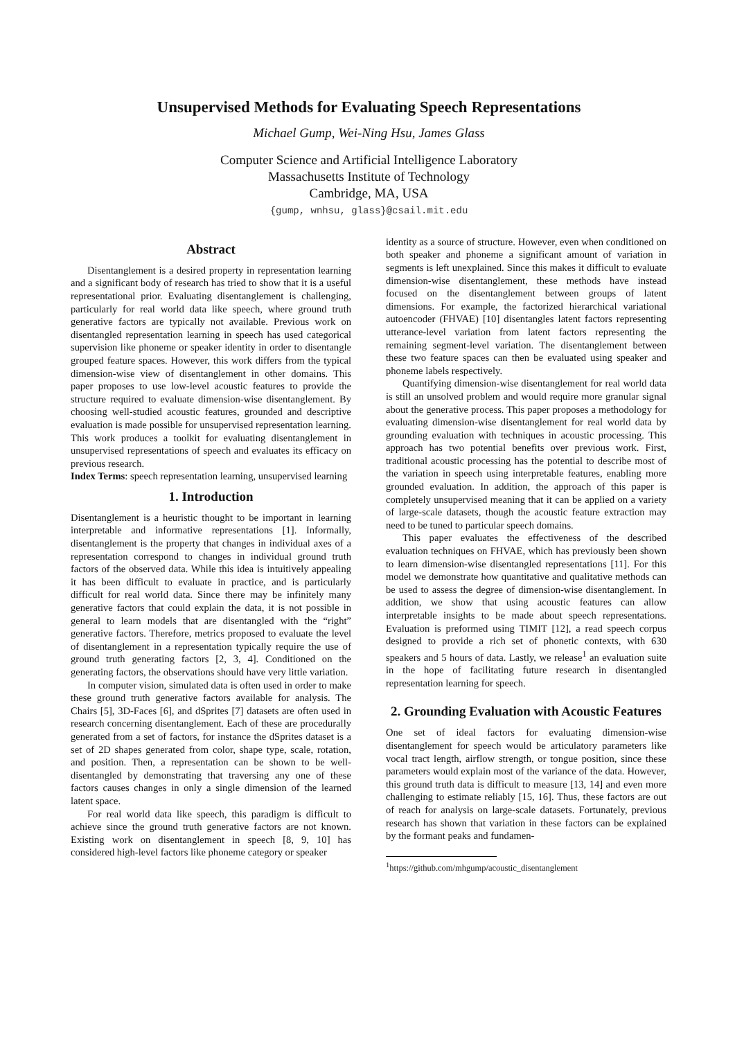Unsupervised Methods for Evaluating Speech Representations
Michael Gump, Wei-Ning Hsu, James Glass
Computer Science and Artificial Intelligence Laboratory
Massachusetts Institute of Technology
Cambridge, MA, USA
{gump, wnhsu, glass}@csail.mit.edu
Abstract
Disentanglement is a desired property in representation learning and a significant body of research has tried to show that it is a useful representational prior. Evaluating disentanglement is challenging, particularly for real world data like speech, where ground truth generative factors are typically not available. Previous work on disentangled representation learning in speech has used categorical supervision like phoneme or speaker identity in order to disentangle grouped feature spaces. However, this work differs from the typical dimension-wise view of disentanglement in other domains. This paper proposes to use low-level acoustic features to provide the structure required to evaluate dimension-wise disentanglement. By choosing well-studied acoustic features, grounded and descriptive evaluation is made possible for unsupervised representation learning. This work produces a toolkit for evaluating disentanglement in unsupervised representations of speech and evaluates its efficacy on previous research.
Index Terms: speech representation learning, unsupervised learning
1. Introduction
Disentanglement is a heuristic thought to be important in learning interpretable and informative representations [1]. Informally, disentanglement is the property that changes in individual axes of a representation correspond to changes in individual ground truth factors of the observed data. While this idea is intuitively appealing it has been difficult to evaluate in practice, and is particularly difficult for real world data. Since there may be infinitely many generative factors that could explain the data, it is not possible in general to learn models that are disentangled with the “right” generative factors. Therefore, metrics proposed to evaluate the level of disentanglement in a representation typically require the use of ground truth generating factors [2, 3, 4]. Conditioned on the generating factors, the observations should have very little variation.
In computer vision, simulated data is often used in order to make these ground truth generative factors available for analysis. The Chairs [5], 3D-Faces [6], and dSprites [7] datasets are often used in research concerning disentanglement. Each of these are procedurally generated from a set of factors, for instance the dSprites dataset is a set of 2D shapes generated from color, shape type, scale, rotation, and position. Then, a representation can be shown to be well-disentangled by demonstrating that traversing any one of these factors causes changes in only a single dimension of the learned latent space.
For real world data like speech, this paradigm is difficult to achieve since the ground truth generative factors are not known. Existing work on disentanglement in speech [8, 9, 10] has considered high-level factors like phoneme category or speaker
identity as a source of structure. However, even when conditioned on both speaker and phoneme a significant amount of variation in segments is left unexplained. Since this makes it difficult to evaluate dimension-wise disentanglement, these methods have instead focused on the disentanglement between groups of latent dimensions. For example, the factorized hierarchical variational autoencoder (FHVAE) [10] disentangles latent factors representing utterance-level variation from latent factors representing the remaining segment-level variation. The disentanglement between these two feature spaces can then be evaluated using speaker and phoneme labels respectively.
Quantifying dimension-wise disentanglement for real world data is still an unsolved problem and would require more granular signal about the generative process. This paper proposes a methodology for evaluating dimension-wise disentanglement for real world data by grounding evaluation with techniques in acoustic processing. This approach has two potential benefits over previous work. First, traditional acoustic processing has the potential to describe most of the variation in speech using interpretable features, enabling more grounded evaluation. In addition, the approach of this paper is completely unsupervised meaning that it can be applied on a variety of large-scale datasets, though the acoustic feature extraction may need to be tuned to particular speech domains.
This paper evaluates the effectiveness of the described evaluation techniques on FHVAE, which has previously been shown to learn dimension-wise disentangled representations [11]. For this model we demonstrate how quantitative and qualitative methods can be used to assess the degree of dimension-wise disentanglement. In addition, we show that using acoustic features can allow interpretable insights to be made about speech representations. Evaluation is preformed using TIMIT [12], a read speech corpus designed to provide a rich set of phonetic contexts, with 630 speakers and 5 hours of data. Lastly, we release<sup>1</sup> an evaluation suite in the hope of facilitating future research in disentangled representation learning for speech.
2. Grounding Evaluation with Acoustic Features
One set of ideal factors for evaluating dimension-wise disentanglement for speech would be articulatory parameters like vocal tract length, airflow strength, or tongue position, since these parameters would explain most of the variance of the data. However, this ground truth data is difficult to measure [13, 14] and even more challenging to estimate reliably [15, 16]. Thus, these factors are out of reach for analysis on large-scale datasets. Fortunately, previous research has shown that variation in these factors can be explained by the formant peaks and fundamen-
<sup>1</sup> https://github.com/mhgump/acoustic_disentanglement